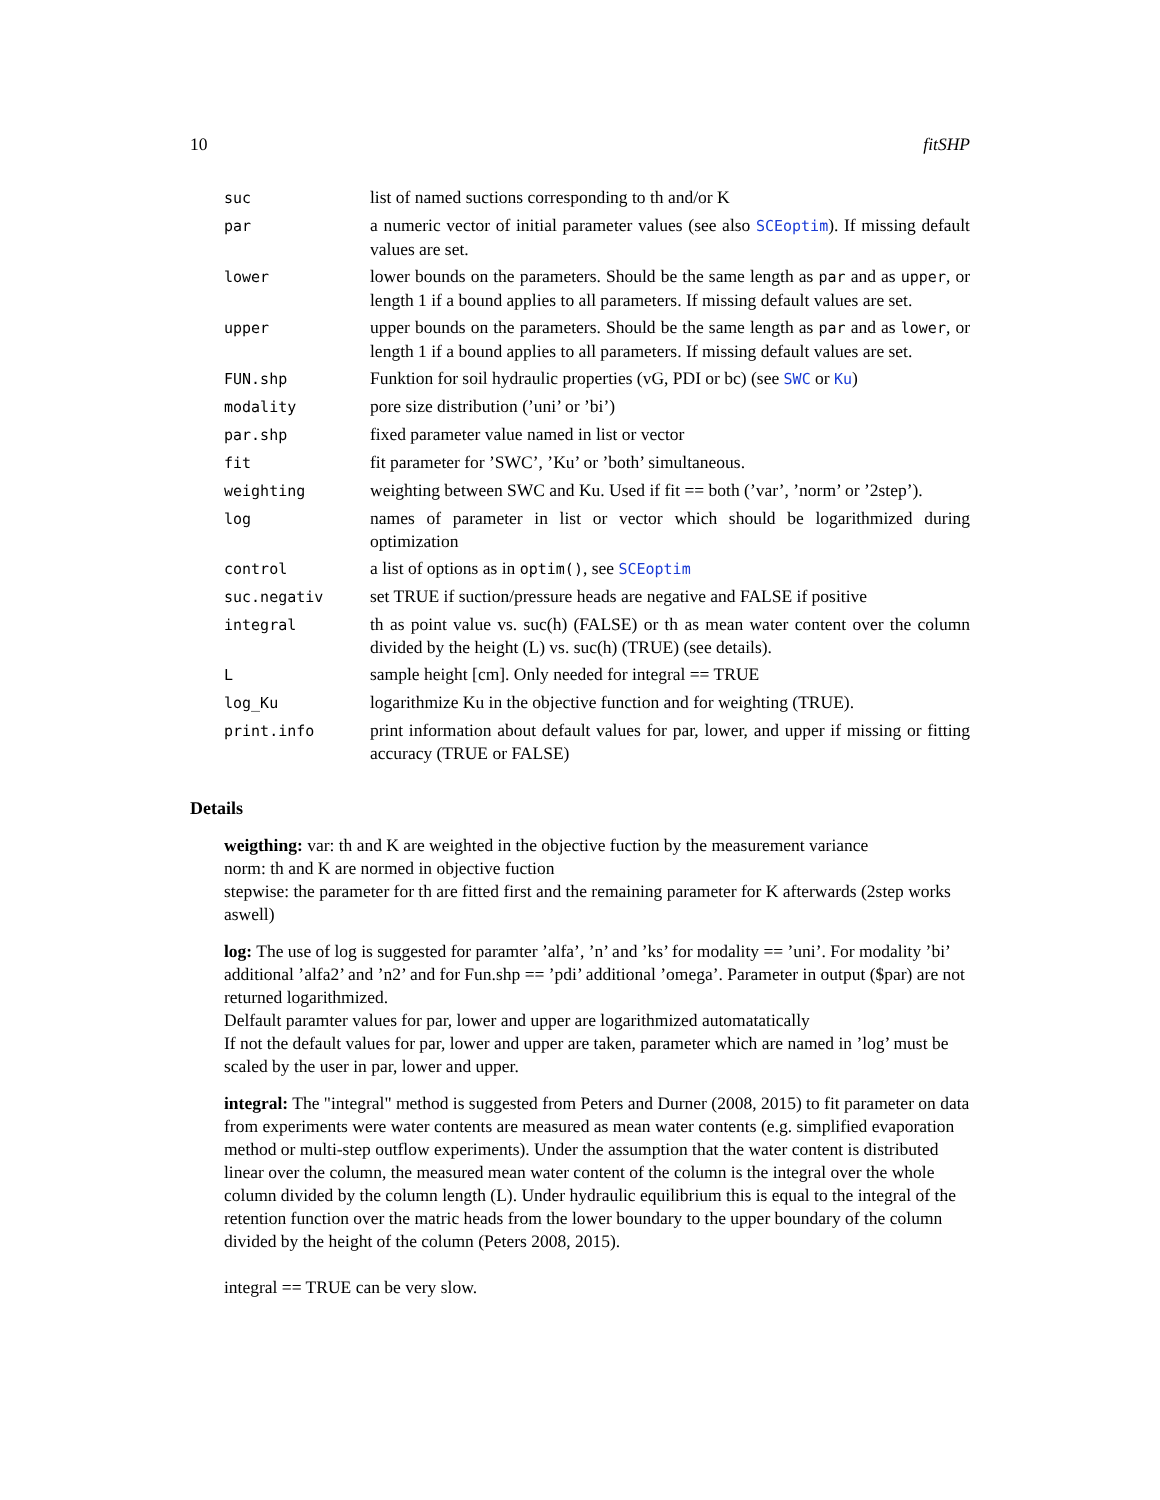10 fitSHP
| suc | list of named suctions corresponding to th and/or K |
| par | a numeric vector of initial parameter values (see also SCEoptim ). If missing default values are set. |
| lower | lower bounds on the parameters. Should be the same length as par and as upper , or length 1 if a bound applies to all parameters. If missing default values are set. |
| upper | upper bounds on the parameters. Should be the same length as par and as lower , or length 1 if a bound applies to all parameters. If missing default values are set. |
| FUN.shp | Funktion for soil hydraulic properties (vG, PDI or bc) (see SWC or Ku ) |
| modality | pore size distribution (’uni’ or ’bi’) |
| par.shp | fixed parameter value named in list or vector |
| fit | fit parameter for ’SWC’, ’Ku’ or ’both’ simultaneous. |
| weighting | weighting between SWC and Ku. Used if fit == both (’var’, ’norm’ or ’2step’). |
| log | names of parameter in list or vector which should be logarithmized during optimization |
| control | a list of options as in optim() , see SCEoptim |
| suc.negativ | set TRUE if suction/pressure heads are negative and FALSE if positive |
| integral | th as point value vs. suc(h) (FALSE) or th as mean water content over the column divided by the height (L) vs. suc(h) (TRUE) (see details). |
| L | sample height [cm]. Only needed for integral == TRUE |
| log_Ku | logarithmize Ku in the objective function and for weighting (TRUE). |
| print.info | print information about default values for par, lower, and upper if missing or fitting accuracy (TRUE or FALSE) |
Details
weigthing:
var: th and K are weighted in the objective fuction by the measurement variance
norm: th and K are normed in objective fuction
stepwise: the parameter for th are fitted first and the remaining parameter for K afterwards (2step works aswell)
log:
The use of log is suggested for paramter ’alfa’, ’n’ and ’ks’ for modality == ’uni’. For modality ’bi’ additional ’alfa2’ and ’n2’ and for Fun.shp == ’pdi’ additional ’omega’. Parameter in output ($par) are not returned logarithmized.
Delfault paramter values for par, lower and upper are logarithmized automatatically
If not the default values for par, lower and upper are taken, parameter which are named in ’log’ must be scaled by the user in par, lower and upper.
integral:
The "integral" method is suggested from Peters and Durner (2008, 2015) to fit parameter on data from experiments were water contents are measured as mean water contents (e.g. simplified evaporation method or multi-step outflow experiments). Under the assumption that the water content is distributed linear over the column, the measured mean water content of the column is the integral over the whole column divided by the column length (L). Under hydraulic equilibrium this is equal to the integral of the retention function over the matric heads from the lower boundary to the upper boundary of the column divided by the height of the column (Peters 2008, 2015).
integral == TRUE can be very slow.